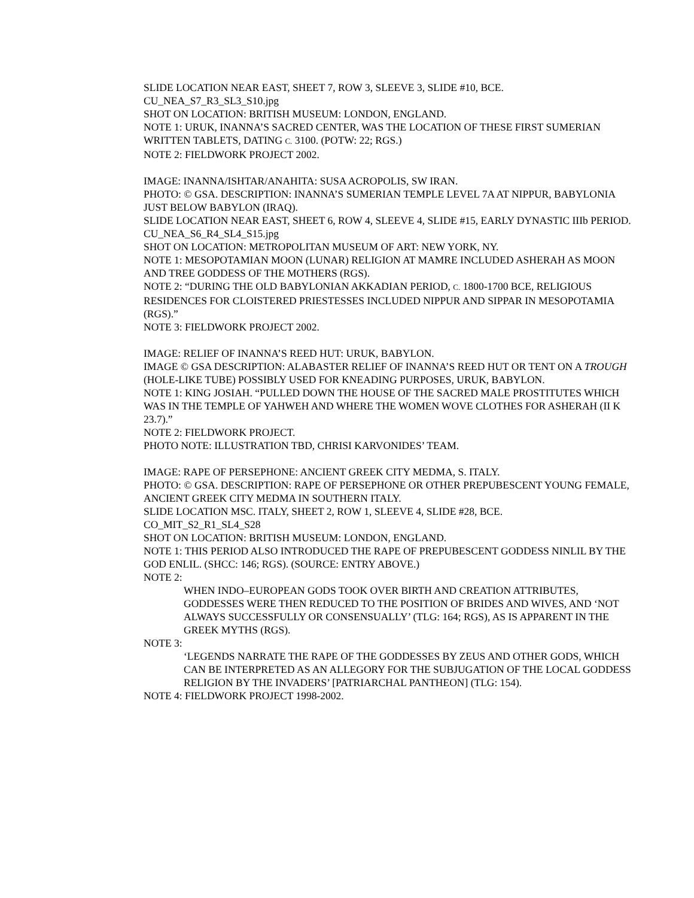SLIDE LOCATION NEAR EAST, SHEET 7, ROW 3, SLEEVE 3, SLIDE #10, BCE.
CU_NEA_S7_R3_SL3_S10.jpg
SHOT ON LOCATION: BRITISH MUSEUM: LONDON, ENGLAND.
NOTE 1: URUK, INANNA’S SACRED CENTER, WAS THE LOCATION OF THESE FIRST SUMERIAN WRITTEN TABLETS, DATING C. 3100. (POTW: 22; RGS.)
NOTE 2: FIELDWORK PROJECT 2002.
IMAGE: INANNA/ISHTAR/ANAHITA: SUSA ACROPOLIS, SW IRAN.
PHOTO: © GSA. DESCRIPTION: INANNA’S SUMERIAN TEMPLE LEVEL 7A AT NIPPUR, BABYLONIA JUST BELOW BABYLON (IRAQ).
SLIDE LOCATION NEAR EAST, SHEET 6, ROW 4, SLEEVE 4, SLIDE #15, EARLY DYNASTIC IIIb PERIOD.
CU_NEA_S6_R4_SL4_S15.jpg
SHOT ON LOCATION: METROPOLITAN MUSEUM OF ART: NEW YORK, NY.
NOTE 1: MESOPOTAMIAN MOON (LUNAR) RELIGION AT MAMRE INCLUDED ASHERAH AS MOON AND TREE GODDESS OF THE MOTHERS (RGS).
NOTE 2: “DURING THE OLD BABYLONIAN AKKADIAN PERIOD, C. 1800-1700 BCE, RELIGIOUS RESIDENCES FOR CLOISTERED PRIESTESSES INCLUDED NIPPUR AND SIPPAR IN MESOPOTAMIA (RGS).”
NOTE 3: FIELDWORK PROJECT 2002.
IMAGE: RELIEF OF INANNA’S REED HUT: URUK, BABYLON.
IMAGE © GSA DESCRIPTION: ALABASTER RELIEF OF INANNA’S REED HUT OR TENT ON A TROUGH (HOLE-LIKE TUBE) POSSIBLY USED FOR KNEADING PURPOSES, URUK, BABYLON.
NOTE 1: KING JOSIAH. “PULLED DOWN THE HOUSE OF THE SACRED MALE PROSTITUTES WHICH WAS IN THE TEMPLE OF YAHWEH AND WHERE THE WOMEN WOVE CLOTHES FOR ASHERAH (II K 23.7).”
NOTE 2: FIELDWORK PROJECT.
PHOTO NOTE: ILLUSTRATION TBD, CHRISI KARVONIDES’ TEAM.
IMAGE: RAPE OF PERSEPHONE: ANCIENT GREEK CITY MEDMA, S. ITALY.
PHOTO: © GSA. DESCRIPTION: RAPE OF PERSEPHONE OR OTHER PREPUBESCENT YOUNG FEMALE, ANCIENT GREEK CITY MEDMA IN SOUTHERN ITALY.
SLIDE LOCATION MSC. ITALY, SHEET 2, ROW 1, SLEEVE 4, SLIDE #28, BCE.
CO_MIT_S2_R1_SL4_S28
SHOT ON LOCATION: BRITISH MUSEUM: LONDON, ENGLAND.
NOTE 1: THIS PERIOD ALSO INTRODUCED THE RAPE OF PREPUBESCENT GODDESS NINLIL BY THE GOD ENLIL. (SHCC: 146; RGS). (SOURCE: ENTRY ABOVE.)
NOTE 2:
WHEN INDO–EUROPEAN GODS TOOK OVER BIRTH AND CREATION ATTRIBUTES, GODDESSES WERE THEN REDUCED TO THE POSITION OF BRIDES AND WIVES, AND ‘NOT ALWAYS SUCCESSFULLY OR CONSENSUALLY’ (TLG: 164; RGS), AS IS APPARENT IN THE GREEK MYTHS (RGS).
NOTE 3:
‘LEGENDS NARRATE THE RAPE OF THE GODDESSES BY ZEUS AND OTHER GODS, WHICH CAN BE INTERPRETED AS AN ALLEGORY FOR THE SUBJUGATION OF THE LOCAL GODDESS RELIGION BY THE INVADERS’ [PATRIARCHAL PANTHEON] (TLG: 154).
NOTE 4: FIELDWORK PROJECT 1998-2002.